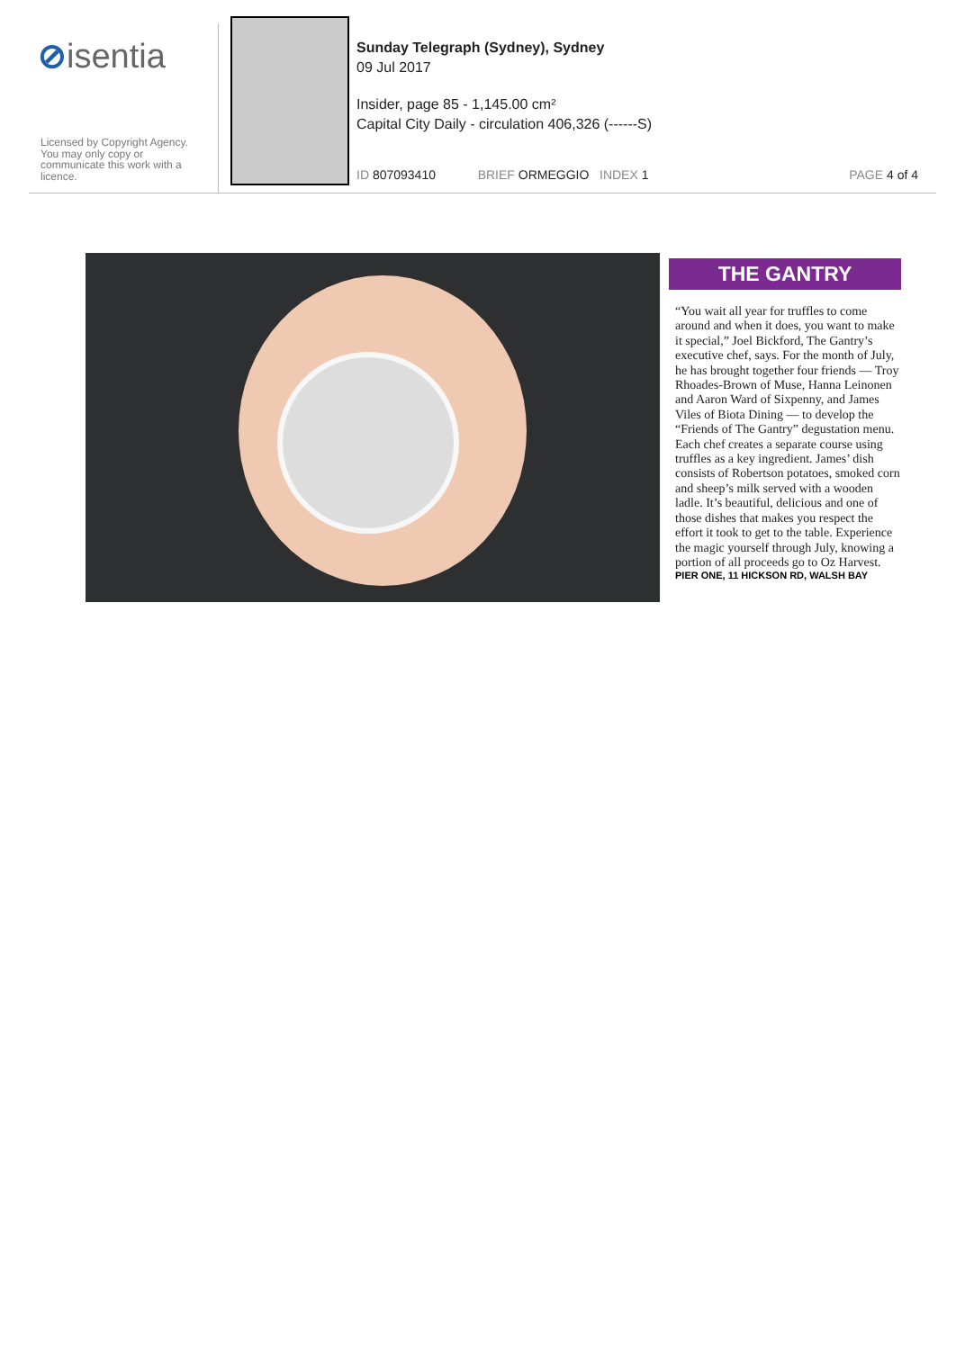⊘isentia
Licensed by Copyright Agency. You may only copy or communicate this work with a licence.
Sunday Telegraph (Sydney), Sydney
09 Jul 2017
Insider, page 85 - 1,145.00 cm²
Capital City Daily - circulation 406,326 (------S)
ID 807093410 BRIEF ORMEGGIO INDEX 1 PAGE 4 of 4
THE GANTRY
“You wait all year for truffles to come around and when it does, you want to make it special,” Joel Bickford, The Gantry’s executive chef, says. For the month of July, he has brought together four friends — Troy Rhoades-Brown of Muse, Hanna Leinonen and Aaron Ward of Sixpenny, and James Viles of Biota Dining — to develop the “Friends of The Gantry” degustation menu. Each chef creates a separate course using truffles as a key ingredient. James’ dish consists of Robertson potatoes, smoked corn and sheep’s milk served with a wooden ladle. It’s beautiful, delicious and one of those dishes that makes you respect the effort it took to get to the table. Experience the magic yourself through July, knowing a portion of all proceeds go to Oz Harvest.
PIER ONE, 11 HICKSON RD, WALSH BAY